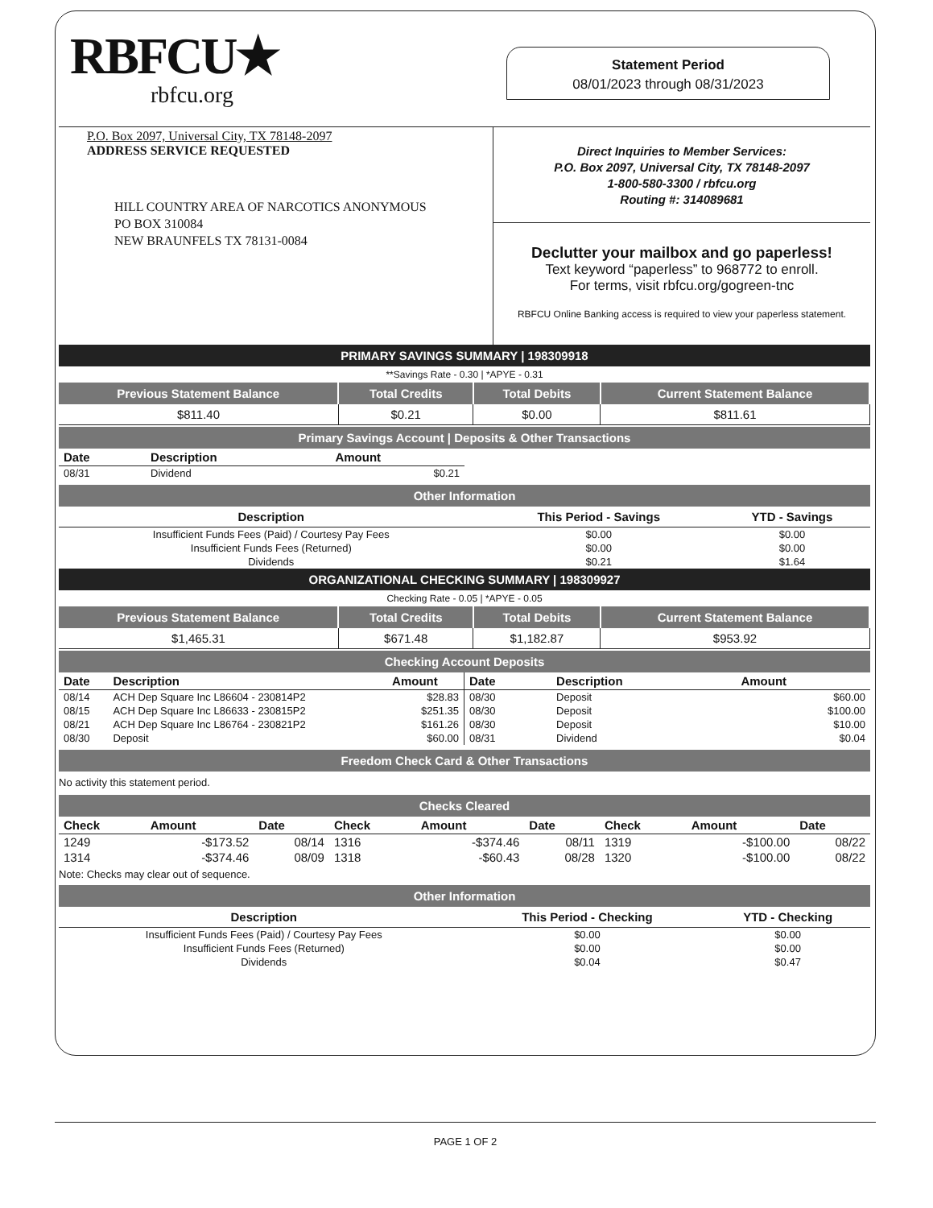RBFCU★
rbfcu.org
Statement Period
08/01/2023 through 08/31/2023
P.O. Box 2097, Universal City, TX 78148-2097
ADDRESS SERVICE REQUESTED
HILL COUNTRY AREA OF NARCOTICS ANONYMOUS
PO BOX 310084
NEW BRAUNFELS TX 78131-0084
Direct Inquiries to Member Services:
P.O. Box 2097, Universal City, TX 78148-2097
1-800-580-3300 / rbfcu.org
Routing #: 314089681
Declutter your mailbox and go paperless!
Text keyword “paperless” to 968772 to enroll.
For terms, visit rbfcu.org/gogreen-tnc
RBFCU Online Banking access is required to view your paperless statement.
PRIMARY SAVINGS SUMMARY | 198309918
**Savings Rate - 0.30 | *APYE - 0.31
| Previous Statement Balance | Total Credits | Total Debits | Current Statement Balance |
| --- | --- | --- | --- |
| $811.40 | $0.21 | $0.00 | $811.61 |
Primary Savings Account | Deposits & Other Transactions
| Date | Description | Amount |
| --- | --- | --- |
| 08/31 | Dividend | $0.21 |
Other Information
| Description | This Period - Savings | YTD - Savings |
| --- | --- | --- |
| Insufficient Funds Fees (Paid) / Courtesy Pay Fees | $0.00 | $0.00 |
| Insufficient Funds Fees (Returned) | $0.00 | $0.00 |
| Dividends | $0.21 | $1.64 |
ORGANIZATIONAL CHECKING SUMMARY | 198309927
Checking Rate - 0.05 | *APYE - 0.05
| Previous Statement Balance | Total Credits | Total Debits | Current Statement Balance |
| --- | --- | --- | --- |
| $1,465.31 | $671.48 | $1,182.87 | $953.92 |
Checking Account Deposits
| Date | Description | Amount |
| --- | --- | --- |
| 08/14 | ACH Dep Square Inc L86604 - 230814P2 | $28.83 |
| 08/15 | ACH Dep Square Inc L86633 - 230815P2 | $251.35 |
| 08/21 | ACH Dep Square Inc L86764 - 230821P2 | $161.26 |
| 08/30 | Deposit | $60.00 |
| Date | Description | Amount |
| --- | --- | --- |
| 08/30 | Deposit | $60.00 |
| 08/30 | Deposit | $100.00 |
| 08/30 | Deposit | $10.00 |
| 08/31 | Dividend | $0.04 |
Freedom Check Card & Other Transactions
No activity this statement period.
Checks Cleared
| Check | Amount | Date | Check | Amount | Date | Check | Amount | Date |
| --- | --- | --- | --- | --- | --- | --- | --- | --- |
| 1249 | -$173.52 | 08/14 | 1316 | -$374.46 | 08/11 | 1319 | -$100.00 | 08/22 |
| 1314 | -$374.46 | 08/09 | 1318 | -$60.43 | 08/28 | 1320 | -$100.00 | 08/22 |
Note: Checks may clear out of sequence.
Other Information
| Description | This Period - Checking | YTD - Checking |
| --- | --- | --- |
| Insufficient Funds Fees (Paid) / Courtesy Pay Fees | $0.00 | $0.00 |
| Insufficient Funds Fees (Returned) | $0.00 | $0.00 |
| Dividends | $0.04 | $0.47 |
PAGE 1 OF 2